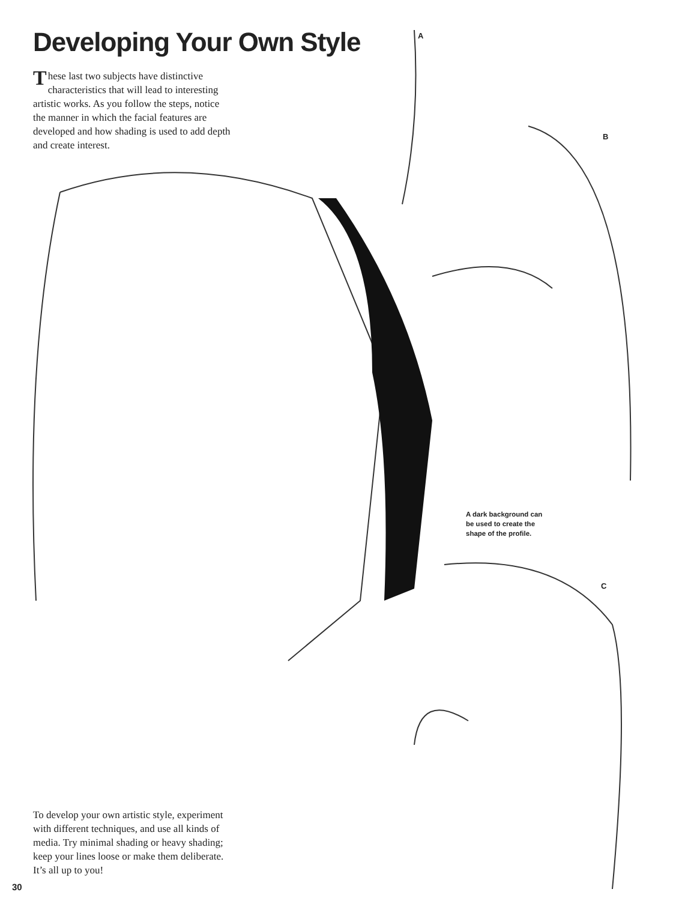Developing Your Own Style
These last two subjects have distinctive characteristics that will lead to interesting artistic works. As you follow the steps, notice the manner in which the facial features are developed and how shading is used to add depth and create interest.
A
B
C
A dark background can be used to create the shape of the profile.
To develop your own artistic style, experiment with different techniques, and use all kinds of media. Try minimal shading or heavy shading; keep your lines loose or make them deliberate. It’s all up to you!
30